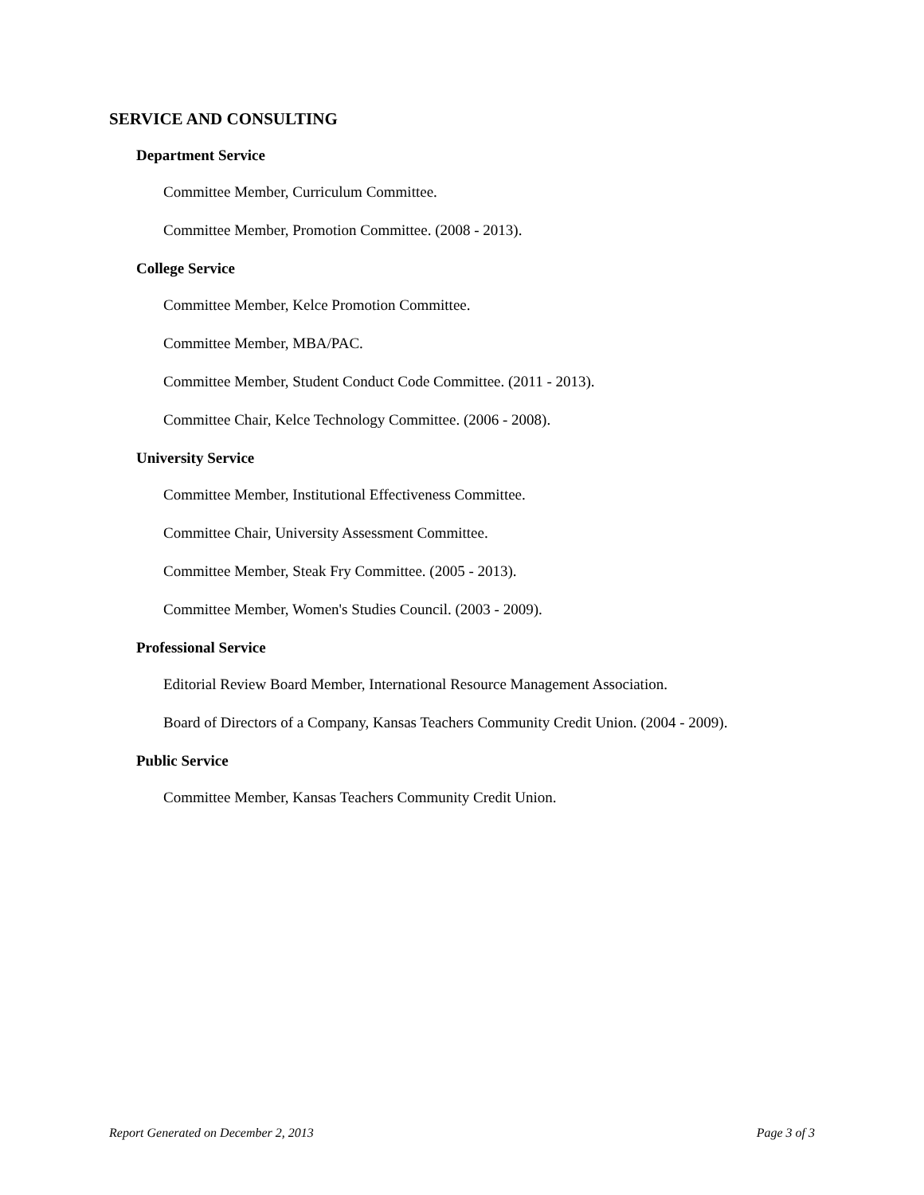SERVICE AND CONSULTING
Department Service
Committee Member, Curriculum Committee.
Committee Member, Promotion Committee. (2008 - 2013).
College Service
Committee Member, Kelce Promotion Committee.
Committee Member, MBA/PAC.
Committee Member, Student Conduct Code Committee. (2011 - 2013).
Committee Chair, Kelce Technology Committee. (2006 - 2008).
University Service
Committee Member, Institutional Effectiveness Committee.
Committee Chair, University Assessment Committee.
Committee Member, Steak Fry Committee. (2005 - 2013).
Committee Member, Women's Studies Council. (2003 - 2009).
Professional Service
Editorial Review Board Member, International Resource Management Association.
Board of Directors of a Company, Kansas Teachers Community Credit Union. (2004 - 2009).
Public Service
Committee Member, Kansas Teachers Community Credit Union.
Report Generated on December 2, 2013 Page 3 of 3